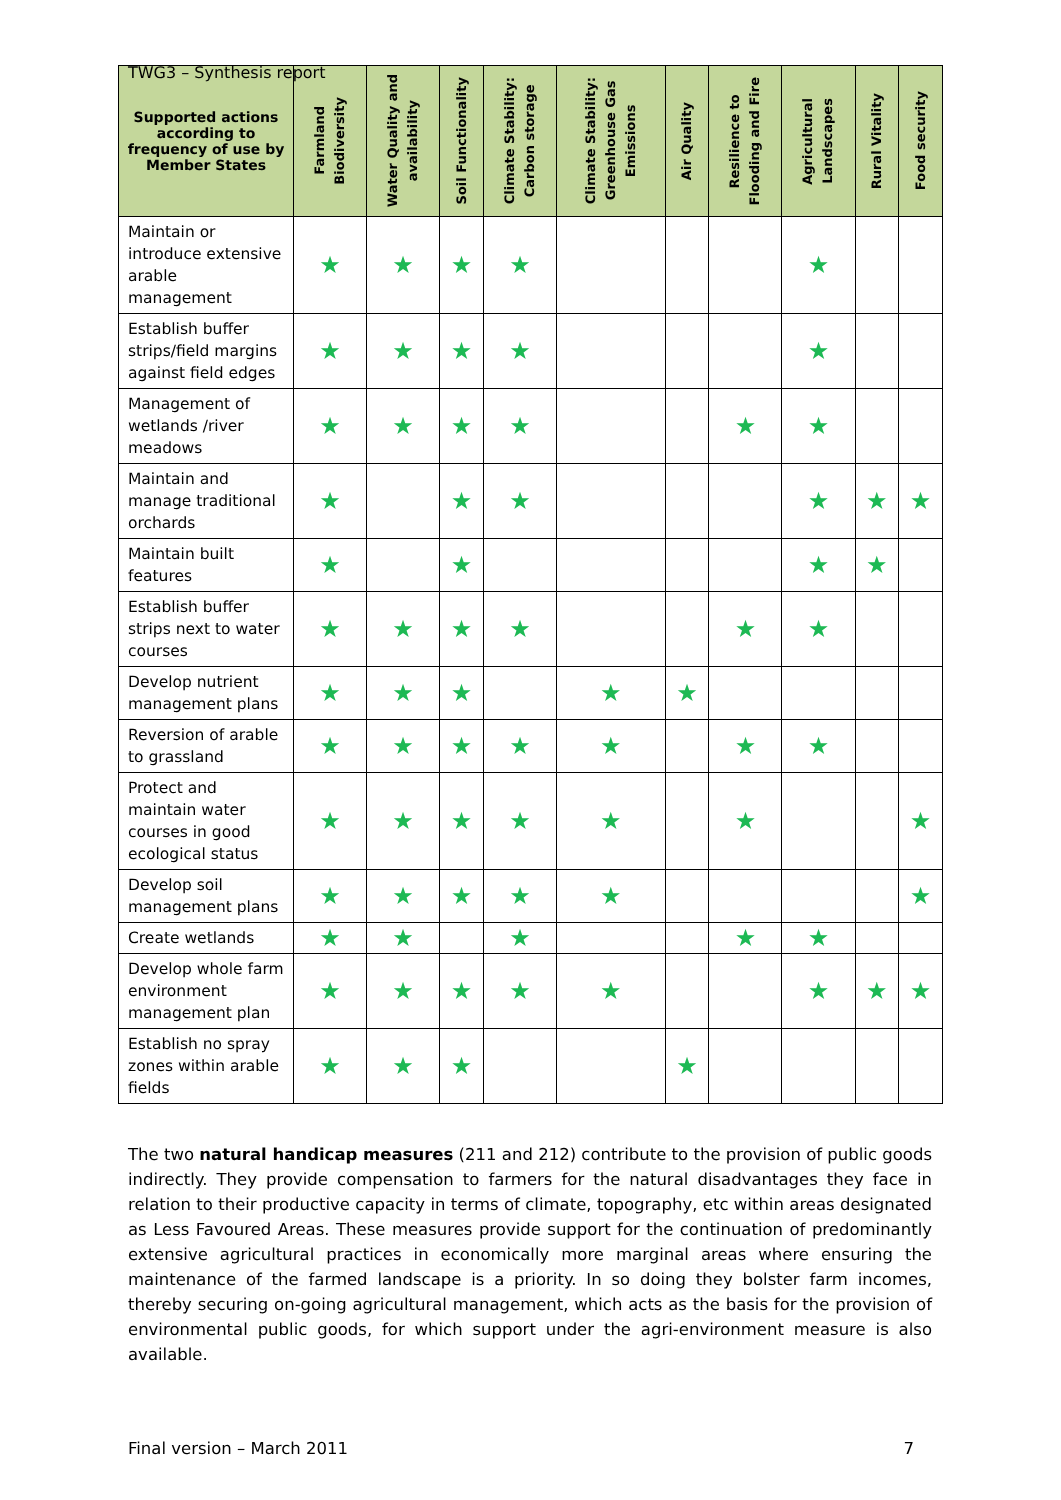TWG3 – Synthesis report
| Supported actions according to frequency of use by Member States | Farmland Biodiversity | Water Quality and availability | Soil Functionality | Climate Stability: Carbon storage | Climate Stability: Greenhouse Gas Emissions | Air Quality | Resilience to Flooding and Fire | Agricultural Landscapes | Rural Vitality | Food security |
| --- | --- | --- | --- | --- | --- | --- | --- | --- | --- | --- |
| Maintain or introduce extensive arable management | ★ | ★ | ★ | ★ | | | | ★ | | |
| Establish buffer strips/field margins against field edges | ★ | ★ | ★ | ★ | | | | ★ | | |
| Management of wetlands /river meadows | ★ | ★ | ★ | ★ | | | ★ | ★ | | |
| Maintain and manage traditional orchards | ★ | | ★ | ★ | | | | ★ | ★ | ★ |
| Maintain built features | ★ | | ★ | | | | | ★ | ★ | |
| Establish buffer strips next to water courses | ★ | ★ | ★ | ★ | | | ★ | ★ | | |
| Develop nutrient management plans | ★ | ★ | ★ | | ★ | ★ | | | | |
| Reversion of arable to grassland | ★ | ★ | ★ | ★ | ★ | | ★ | ★ | | |
| Protect and maintain water courses in good ecological status | ★ | ★ | ★ | ★ | ★ | | ★ | | | ★ |
| Develop soil management plans | ★ | ★ | ★ | ★ | ★ | | | | | ★ |
| Create wetlands | ★ | ★ | | ★ | | | ★ | ★ | | |
| Develop whole farm environment management plan | ★ | ★ | ★ | ★ | ★ | | | ★ | ★ | ★ |
| Establish no spray zones within arable fields | ★ | ★ | ★ | | | ★ | | | | |
The two natural handicap measures (211 and 212) contribute to the provision of public goods indirectly. They provide compensation to farmers for the natural disadvantages they face in relation to their productive capacity in terms of climate, topography, etc within areas designated as Less Favoured Areas. These measures provide support for the continuation of predominantly extensive agricultural practices in economically more marginal areas where ensuring the maintenance of the farmed landscape is a priority. In so doing they bolster farm incomes, thereby securing on-going agricultural management, which acts as the basis for the provision of environmental public goods, for which support under the agri-environment measure is also available.
Final version – March 2011 7